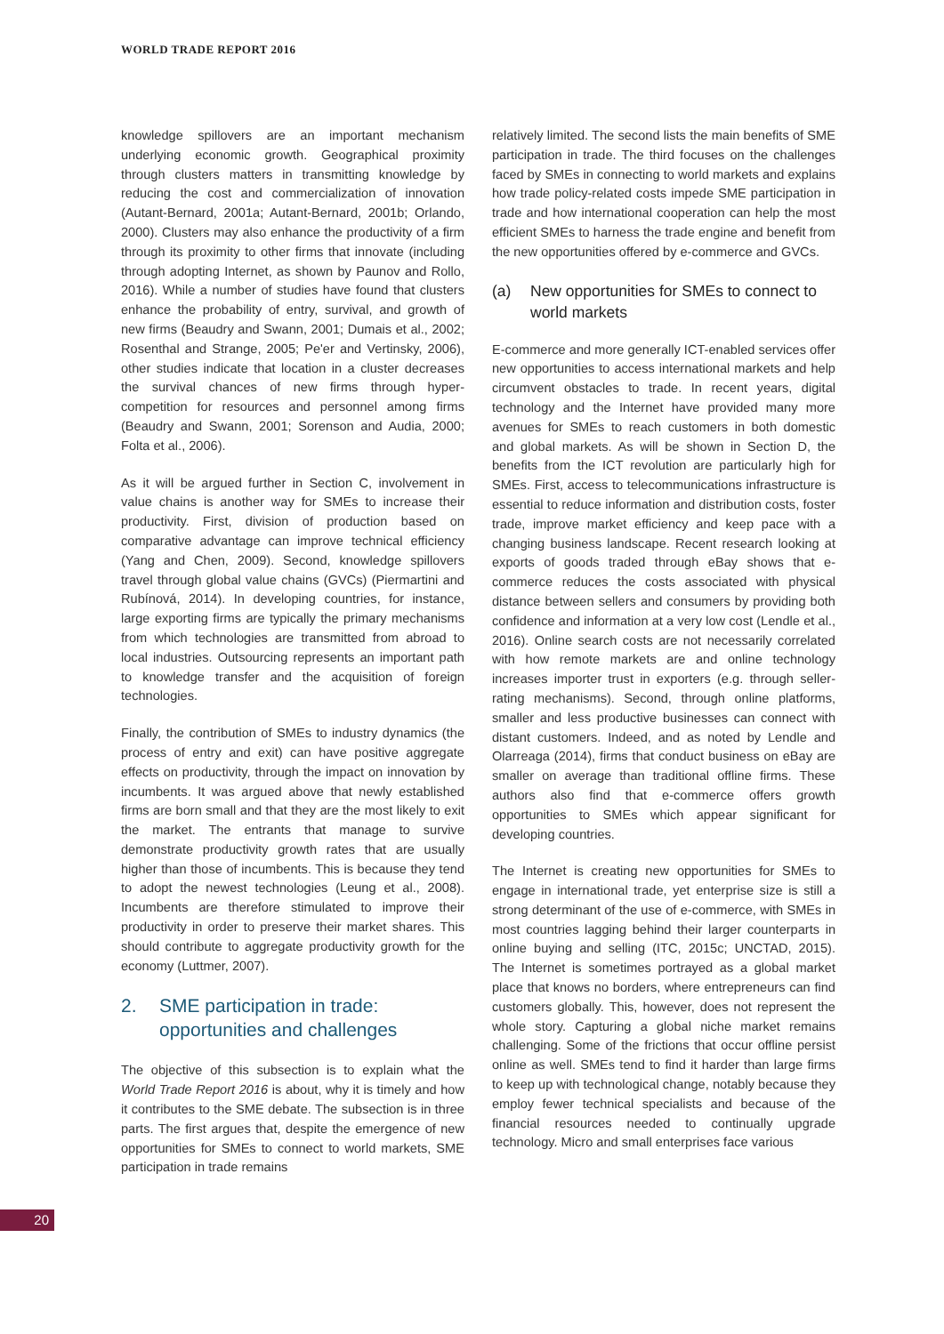WORLD TRADE REPORT 2016
knowledge spillovers are an important mechanism underlying economic growth. Geographical proximity through clusters matters in transmitting knowledge by reducing the cost and commercialization of innovation (Autant-Bernard, 2001a; Autant-Bernard, 2001b; Orlando, 2000). Clusters may also enhance the productivity of a firm through its proximity to other firms that innovate (including through adopting Internet, as shown by Paunov and Rollo, 2016). While a number of studies have found that clusters enhance the probability of entry, survival, and growth of new firms (Beaudry and Swann, 2001; Dumais et al., 2002; Rosenthal and Strange, 2005; Pe'er and Vertinsky, 2006), other studies indicate that location in a cluster decreases the survival chances of new firms through hyper-competition for resources and personnel among firms (Beaudry and Swann, 2001; Sorenson and Audia, 2000; Folta et al., 2006).
As it will be argued further in Section C, involvement in value chains is another way for SMEs to increase their productivity. First, division of production based on comparative advantage can improve technical efficiency (Yang and Chen, 2009). Second, knowledge spillovers travel through global value chains (GVCs) (Piermartini and Rubínová, 2014). In developing countries, for instance, large exporting firms are typically the primary mechanisms from which technologies are transmitted from abroad to local industries. Outsourcing represents an important path to knowledge transfer and the acquisition of foreign technologies.
Finally, the contribution of SMEs to industry dynamics (the process of entry and exit) can have positive aggregate effects on productivity, through the impact on innovation by incumbents. It was argued above that newly established firms are born small and that they are the most likely to exit the market. The entrants that manage to survive demonstrate productivity growth rates that are usually higher than those of incumbents. This is because they tend to adopt the newest technologies (Leung et al., 2008). Incumbents are therefore stimulated to improve their productivity in order to preserve their market shares. This should contribute to aggregate productivity growth for the economy (Luttmer, 2007).
2. SME participation in trade: opportunities and challenges
The objective of this subsection is to explain what the World Trade Report 2016 is about, why it is timely and how it contributes to the SME debate. The subsection is in three parts. The first argues that, despite the emergence of new opportunities for SMEs to connect to world markets, SME participation in trade remains
relatively limited. The second lists the main benefits of SME participation in trade. The third focuses on the challenges faced by SMEs in connecting to world markets and explains how trade policy-related costs impede SME participation in trade and how international cooperation can help the most efficient SMEs to harness the trade engine and benefit from the new opportunities offered by e-commerce and GVCs.
(a) New opportunities for SMEs to connect to world markets
E-commerce and more generally ICT-enabled services offer new opportunities to access international markets and help circumvent obstacles to trade. In recent years, digital technology and the Internet have provided many more avenues for SMEs to reach customers in both domestic and global markets. As will be shown in Section D, the benefits from the ICT revolution are particularly high for SMEs. First, access to telecommunications infrastructure is essential to reduce information and distribution costs, foster trade, improve market efficiency and keep pace with a changing business landscape. Recent research looking at exports of goods traded through eBay shows that e-commerce reduces the costs associated with physical distance between sellers and consumers by providing both confidence and information at a very low cost (Lendle et al., 2016). Online search costs are not necessarily correlated with how remote markets are and online technology increases importer trust in exporters (e.g. through seller-rating mechanisms). Second, through online platforms, smaller and less productive businesses can connect with distant customers. Indeed, and as noted by Lendle and Olarreaga (2014), firms that conduct business on eBay are smaller on average than traditional offline firms. These authors also find that e-commerce offers growth opportunities to SMEs which appear significant for developing countries.
The Internet is creating new opportunities for SMEs to engage in international trade, yet enterprise size is still a strong determinant of the use of e-commerce, with SMEs in most countries lagging behind their larger counterparts in online buying and selling (ITC, 2015c; UNCTAD, 2015). The Internet is sometimes portrayed as a global market place that knows no borders, where entrepreneurs can find customers globally. This, however, does not represent the whole story. Capturing a global niche market remains challenging. Some of the frictions that occur offline persist online as well. SMEs tend to find it harder than large firms to keep up with technological change, notably because they employ fewer technical specialists and because of the financial resources needed to continually upgrade technology. Micro and small enterprises face various
20